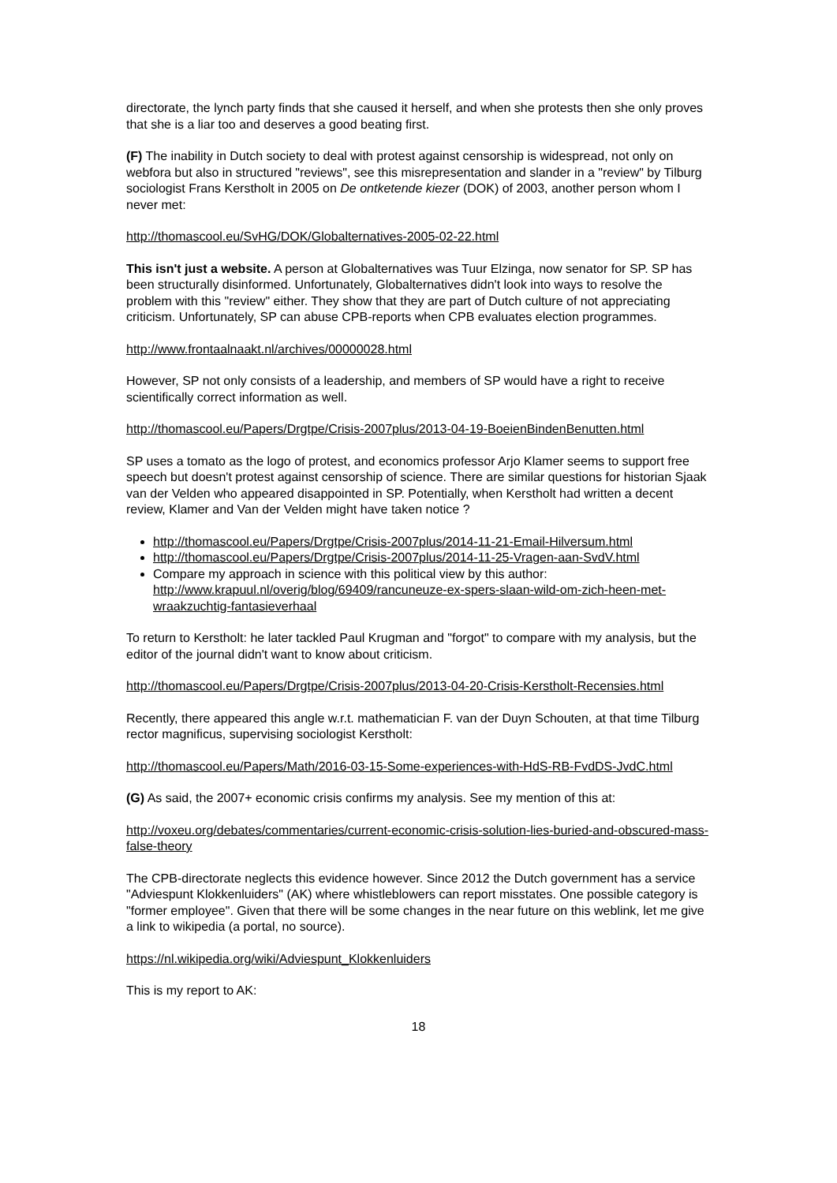directorate, the lynch party finds that she caused it herself, and when she protests then she only proves that she is a liar too and deserves a good beating first.
(F) The inability in Dutch society to deal with protest against censorship is widespread, not only on webfora but also in structured "reviews", see this misrepresentation and slander in a "review" by Tilburg sociologist Frans Kerstholt in 2005 on De ontketende kiezer (DOK) of 2003, another person whom I never met:
http://thomascool.eu/SvHG/DOK/Globalternatives-2005-02-22.html
This isn't just a website. A person at Globalternatives was Tuur Elzinga, now senator for SP. SP has been structurally disinformed. Unfortunately, Globalternatives didn't look into ways to resolve the problem with this "review" either. They show that they are part of Dutch culture of not appreciating criticism. Unfortunately, SP can abuse CPB-reports when CPB evaluates election programmes.
http://www.frontaalnaakt.nl/archives/00000028.html
However, SP not only consists of a leadership, and members of SP would have a right to receive scientifically correct information as well.
http://thomascool.eu/Papers/Drgtpe/Crisis-2007plus/2013-04-19-BoeienBindenBenutten.html
SP uses a tomato as the logo of protest, and economics professor Arjo Klamer seems to support free speech but doesn't protest against censorship of science. There are similar questions for historian Sjaak van der Velden who appeared disappointed in SP. Potentially, when Kerstholt had written a decent review, Klamer and Van der Velden might have taken notice ?
http://thomascool.eu/Papers/Drgtpe/Crisis-2007plus/2014-11-21-Email-Hilversum.html
http://thomascool.eu/Papers/Drgtpe/Crisis-2007plus/2014-11-25-Vragen-aan-SvdV.html
Compare my approach in science with this political view by this author: http://www.krapuul.nl/overig/blog/69409/rancuneuze-ex-spers-slaan-wild-om-zich-heen-met-wraakzuchtig-fantasieverhaal
To return to Kerstholt: he later tackled Paul Krugman and "forgot" to compare with my analysis, but the editor of the journal didn't want to know about criticism.
http://thomascool.eu/Papers/Drgtpe/Crisis-2007plus/2013-04-20-Crisis-Kerstholt-Recensies.html
Recently, there appeared this angle w.r.t. mathematician F. van der Duyn Schouten, at that time Tilburg rector magnificus, supervising sociologist Kerstholt:
http://thomascool.eu/Papers/Math/2016-03-15-Some-experiences-with-HdS-RB-FvdDS-JvdC.html
(G) As said, the 2007+ economic crisis confirms my analysis. See my mention of this at:
http://voxeu.org/debates/commentaries/current-economic-crisis-solution-lies-buried-and-obscured-mass-false-theory
The CPB-directorate neglects this evidence however. Since 2012 the Dutch government has a service "Adviespunt Klokkenluiders" (AK) where whistleblowers can report misstates. One possible category is "former employee". Given that there will be some changes in the near future on this weblink, let me give a link to wikipedia (a portal, no source).
https://nl.wikipedia.org/wiki/Adviespunt_Klokkenluiders
This is my report to AK:
18